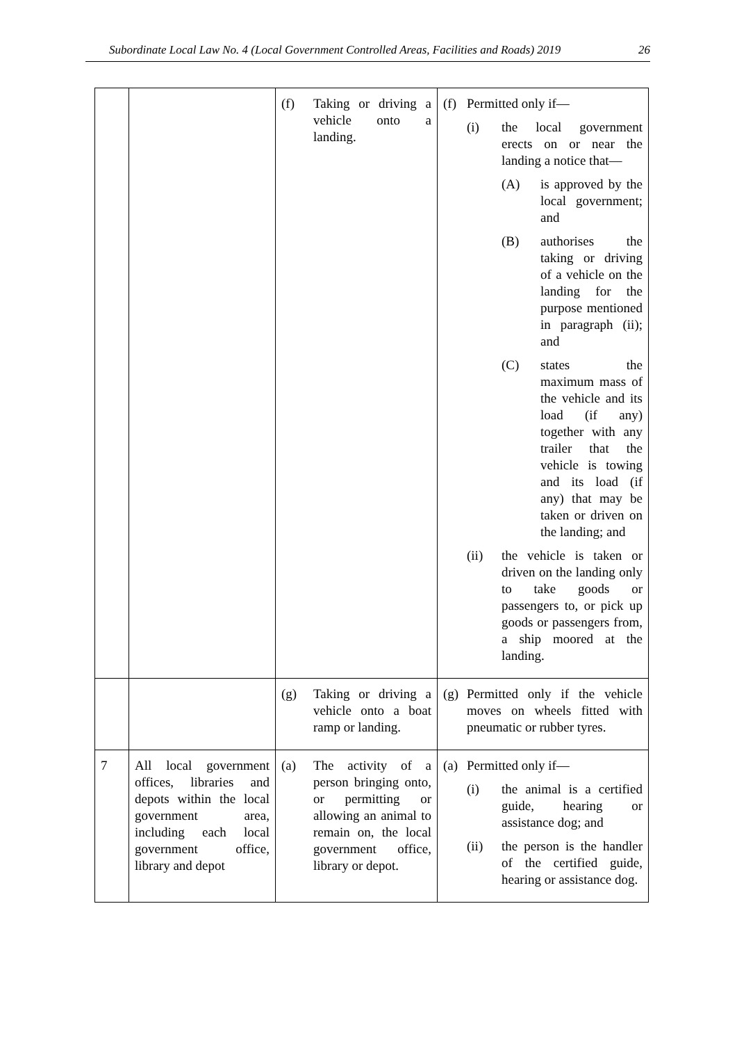Subordinate Local Law No. 4 (Local Government Controlled Areas, Facilities and Roads) 2019 26
| | | (f) Taking or driving a vehicle onto a landing. | (f) Permitted only if— (i) the local government erects on or near the landing a notice that— (A) is approved by the local government; and (B) authorises the taking or driving of a vehicle on the landing for the purpose mentioned in paragraph (ii); and (C) states the maximum mass of the vehicle and its load (if any) together with any trailer that the vehicle is towing and its load (if any) that may be taken or driven on the landing; and (ii) the vehicle is taken or driven on the landing only to take goods or passengers to, or pick up goods or passengers from, a ship moored at the landing. |
| | | (g) Taking or driving a vehicle onto a boat ramp or landing. | (g) Permitted only if the vehicle moves on wheels fitted with pneumatic or rubber tyres. |
| 7 | All local government offices, libraries and depots within the local government area, including each local government office, library and depot | (a) The activity of a person bringing onto, or permitting or allowing an animal to remain on, the local government office, library or depot. | (a) Permitted only if— (i) the animal is a certified guide, hearing or assistance dog; and (ii) the person is the handler of the certified guide, hearing or assistance dog. |